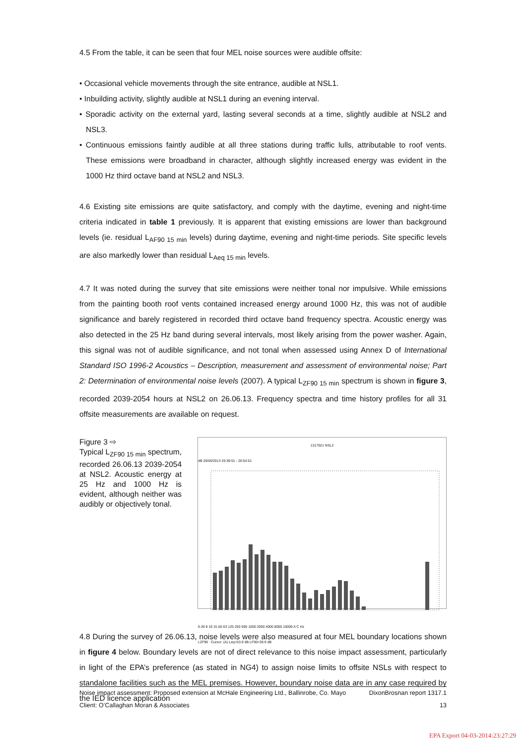4.5 From the table, it can be seen that four MEL noise sources were audible offsite:
• Occasional vehicle movements through the site entrance, audible at NSL1.
• Inbuilding activity, slightly audible at NSL1 during an evening interval.
• Sporadic activity on the external yard, lasting several seconds at a time, slightly audible at NSL2 and NSL3.
• Continuous emissions faintly audible at all three stations during traffic lulls, attributable to roof vents. These emissions were broadband in character, although slightly increased energy was evident in the 1000 Hz third octave band at NSL2 and NSL3.
4.6 Existing site emissions are quite satisfactory, and comply with the daytime, evening and night-time criteria indicated in table 1 previously. It is apparent that existing emissions are lower than background levels (ie. residual L<sub>AF90 15 min</sub> levels) during daytime, evening and night-time periods. Site specific levels are also markedly lower than residual L<sub>Aeq 15 min</sub> levels.
4.7 It was noted during the survey that site emissions were neither tonal nor impulsive. While emissions from the painting booth roof vents contained increased energy around 1000 Hz, this was not of audible significance and barely registered in recorded third octave band frequency spectra. Acoustic energy was also detected in the 25 Hz band during several intervals, most likely arising from the power washer. Again, this signal was not of audible significance, and not tonal when assessed using Annex D of International Standard ISO 1996-2 Acoustics – Description, measurement and assessment of environmental noise; Part 2: Determination of environmental noise levels (2007). A typical L<sub>ZF90 15 min</sub> spectrum is shown in figure 3, recorded 2039-2054 hours at NSL2 on 26.06.13. Frequency spectra and time history profiles for all 31 offsite measurements are available on request.
Figure 3 ⇨
Typical L<sub>ZF90 15 min</sub> spectrum, recorded 26.06.13 2039-2054 at NSL2. Acoustic energy at 25 Hz and 1000 Hz is evident, although neither was audibly or objectively tonal.
1317021 NSL2
dB 26/06/2013 20:39:51 - 20:54:51
6.30 8 16 31.50 63 125 250 500 1000 2000 4000 8000 16000 A C Hz
LZF90 Cursor: (A) Leq=53.9 dB LF90=39.9 dB
4.8 During the survey of 26.06.13, noise levels were also measured at four MEL boundary locations shown in figure 4 below. Boundary levels are not of direct relevance to this noise impact assessment, particularly in light of the EPA’s preference (as stated in NG4) to assign noise limits to offsite NSLs with respect to standalone facilities such as the MEL premises. However, boundary noise data are in any case required by the IED licence application
Noise impact assessment: Proposed extension at McHale Engineering Ltd., Ballinrobe, Co. Mayo DixonBrosnan report 1317.1
Client: O’Callaghan Moran & Associates 13
EPA Export 04-03-2014:23:27:29